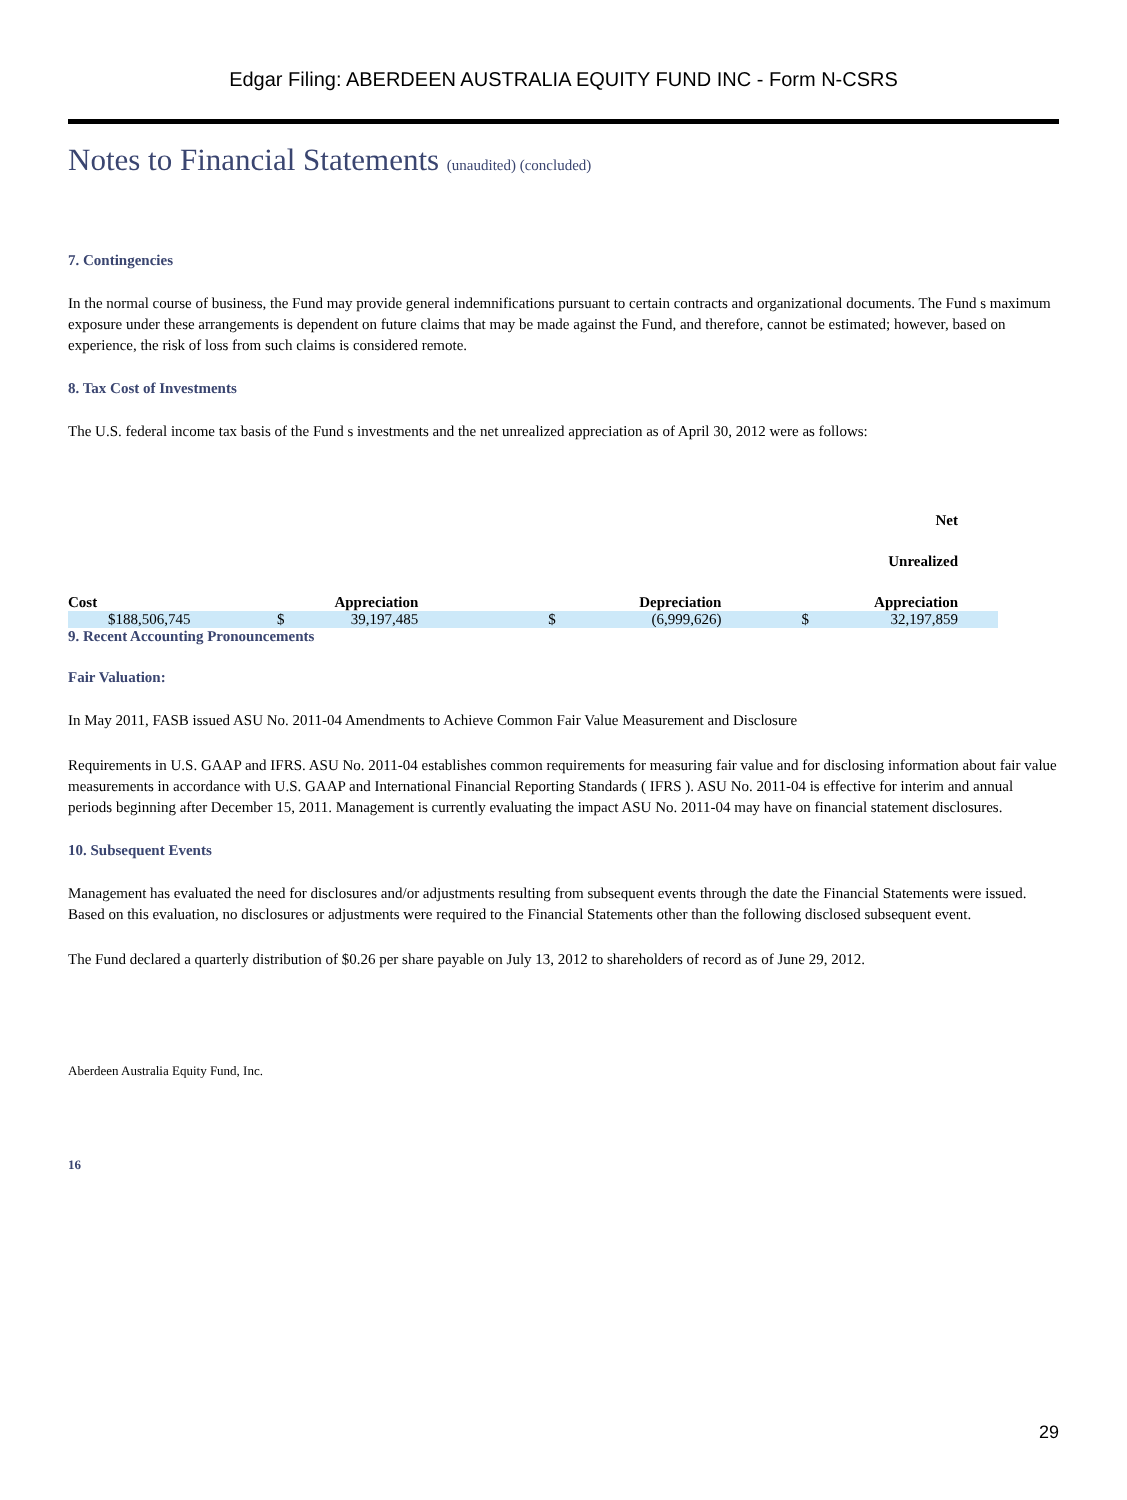Edgar Filing: ABERDEEN AUSTRALIA EQUITY FUND INC - Form N-CSRS
Notes to Financial Statements (unaudited) (concluded)
7. Contingencies
In the normal course of business, the Fund may provide general indemnifications pursuant to certain contracts and organizational documents. The Fund s maximum exposure under these arrangements is dependent on future claims that may be made against the Fund, and therefore, cannot be estimated; however, based on experience, the risk of loss from such claims is considered remote.
8. Tax Cost of Investments
The U.S. federal income tax basis of the Fund s investments and the net unrealized appreciation as of April 30, 2012 were as follows:
| Net | | | | | | | |
| --- | --- | --- | --- | --- | --- | --- | --- |
| Unrealized | | | | | | | |
| Cost | | Appreciation | | Depreciation | | Appreciation | |
| $188,506,745 | $ | 39,197,485 | $ | (6,999,626) | $ | 32,197,859 | |
9. Recent Accounting Pronouncements
Fair Valuation:
In May 2011, FASB issued ASU No. 2011-04 Amendments to Achieve Common Fair Value Measurement and Disclosure
Requirements in U.S. GAAP and IFRS. ASU No. 2011-04 establishes common requirements for measuring fair value and for disclosing information about fair value measurements in accordance with U.S. GAAP and International Financial Reporting Standards ( IFRS ). ASU No. 2011-04 is effective for interim and annual periods beginning after December 15, 2011. Management is currently evaluating the impact ASU No. 2011-04 may have on financial statement disclosures.
10. Subsequent Events
Management has evaluated the need for disclosures and/or adjustments resulting from subsequent events through the date the Financial Statements were issued. Based on this evaluation, no disclosures or adjustments were required to the Financial Statements other than the following disclosed subsequent event.
The Fund declared a quarterly distribution of $0.26 per share payable on July 13, 2012 to shareholders of record as of June 29, 2012.
Aberdeen Australia Equity Fund, Inc.
16
29